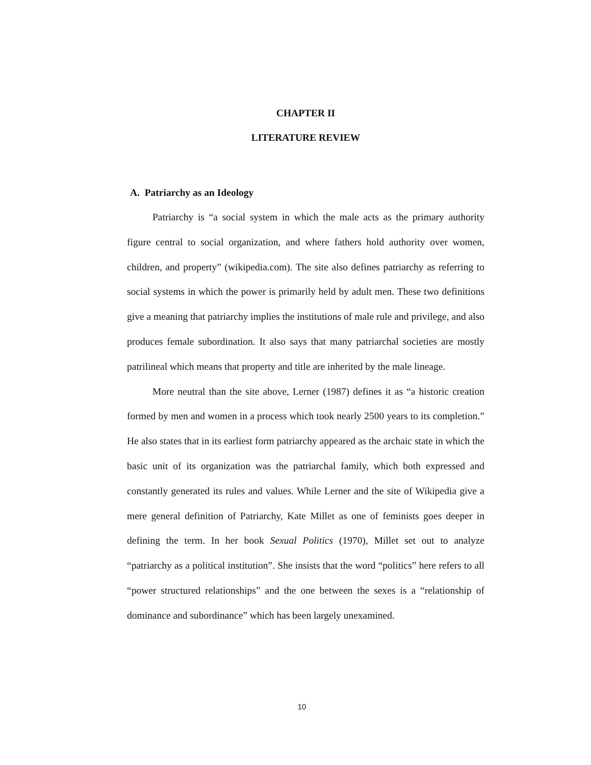CHAPTER II
LITERATURE REVIEW
A. Patriarchy as an Ideology
Patriarchy is “a social system in which the male acts as the primary authority figure central to social organization, and where fathers hold authority over women, children, and property” (wikipedia.com). The site also defines patriarchy as referring to social systems in which the power is primarily held by adult men. These two definitions give a meaning that patriarchy implies the institutions of male rule and privilege, and also produces female subordination. It also says that many patriarchal societies are mostly patrilineal which means that property and title are inherited by the male lineage.
More neutral than the site above, Lerner (1987) defines it as “a historic creation formed by men and women in a process which took nearly 2500 years to its completion.” He also states that in its earliest form patriarchy appeared as the archaic state in which the basic unit of its organization was the patriarchal family, which both expressed and constantly generated its rules and values. While Lerner and the site of Wikipedia give a mere general definition of Patriarchy, Kate Millet as one of feminists goes deeper in defining the term. In her book Sexual Politics (1970), Millet set out to analyze “patriarchy as a political institution”. She insists that the word “politics” here refers to all “power structured relationships” and the one between the sexes is a “relationship of dominance and subordinance” which has been largely unexamined.
10